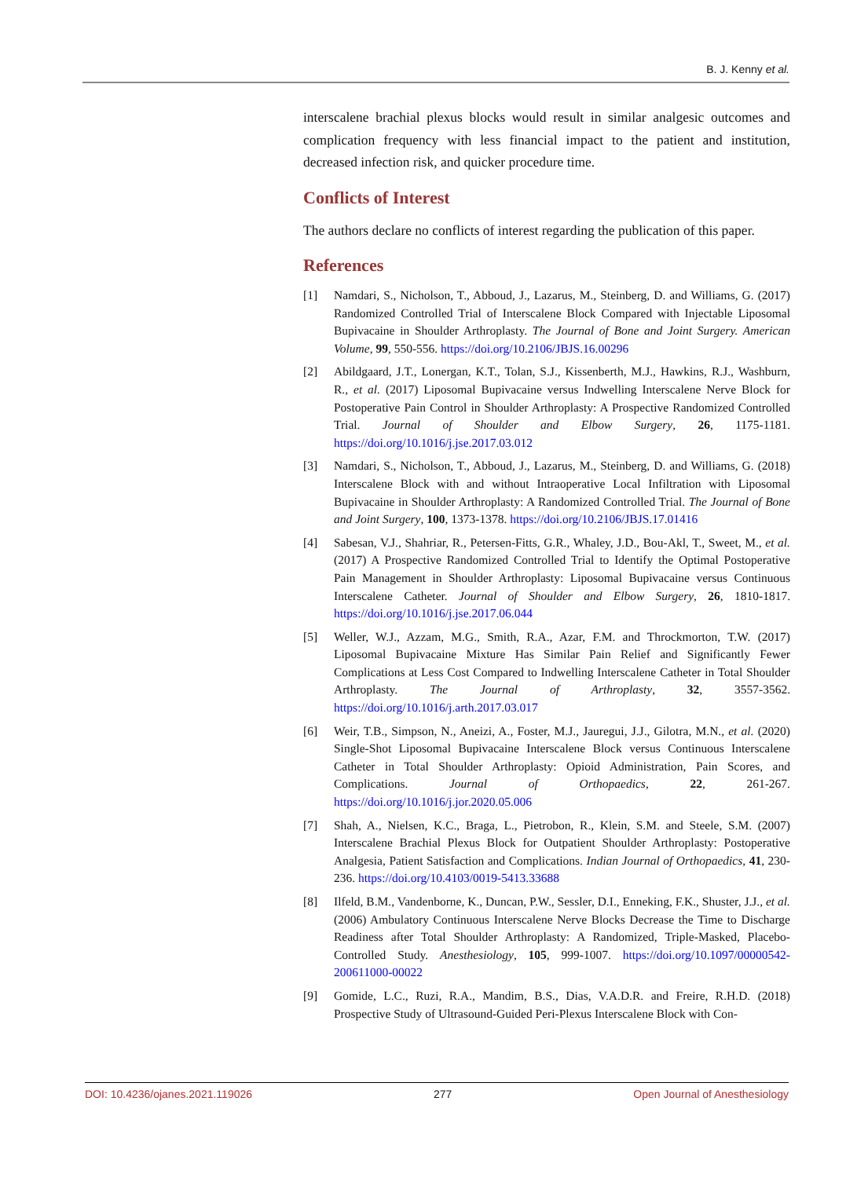B. J. Kenny et al.
interscalene brachial plexus blocks would result in similar analgesic outcomes and complication frequency with less financial impact to the patient and institution, decreased infection risk, and quicker procedure time.
Conflicts of Interest
The authors declare no conflicts of interest regarding the publication of this paper.
References
[1] Namdari, S., Nicholson, T., Abboud, J., Lazarus, M., Steinberg, D. and Williams, G. (2017) Randomized Controlled Trial of Interscalene Block Compared with Injectable Liposomal Bupivacaine in Shoulder Arthroplasty. The Journal of Bone and Joint Surgery. American Volume, 99, 550-556. https://doi.org/10.2106/JBJS.16.00296
[2] Abildgaard, J.T., Lonergan, K.T., Tolan, S.J., Kissenberth, M.J., Hawkins, R.J., Washburn, R., et al. (2017) Liposomal Bupivacaine versus Indwelling Interscalene Nerve Block for Postoperative Pain Control in Shoulder Arthroplasty: A Prospective Randomized Controlled Trial. Journal of Shoulder and Elbow Surgery, 26, 1175-1181. https://doi.org/10.1016/j.jse.2017.03.012
[3] Namdari, S., Nicholson, T., Abboud, J., Lazarus, M., Steinberg, D. and Williams, G. (2018) Interscalene Block with and without Intraoperative Local Infiltration with Liposomal Bupivacaine in Shoulder Arthroplasty: A Randomized Controlled Trial. The Journal of Bone and Joint Surgery, 100, 1373-1378. https://doi.org/10.2106/JBJS.17.01416
[4] Sabesan, V.J., Shahriar, R., Petersen-Fitts, G.R., Whaley, J.D., Bou-Akl, T., Sweet, M., et al. (2017) A Prospective Randomized Controlled Trial to Identify the Optimal Postoperative Pain Management in Shoulder Arthroplasty: Liposomal Bupivacaine versus Continuous Interscalene Catheter. Journal of Shoulder and Elbow Surgery, 26, 1810-1817. https://doi.org/10.1016/j.jse.2017.06.044
[5] Weller, W.J., Azzam, M.G., Smith, R.A., Azar, F.M. and Throckmorton, T.W. (2017) Liposomal Bupivacaine Mixture Has Similar Pain Relief and Significantly Fewer Complications at Less Cost Compared to Indwelling Interscalene Catheter in Total Shoulder Arthroplasty. The Journal of Arthroplasty, 32, 3557-3562. https://doi.org/10.1016/j.arth.2017.03.017
[6] Weir, T.B., Simpson, N., Aneizi, A., Foster, M.J., Jauregui, J.J., Gilotra, M.N., et al. (2020) Single-Shot Liposomal Bupivacaine Interscalene Block versus Continuous Interscalene Catheter in Total Shoulder Arthroplasty: Opioid Administration, Pain Scores, and Complications. Journal of Orthopaedics, 22, 261-267. https://doi.org/10.1016/j.jor.2020.05.006
[7] Shah, A., Nielsen, K.C., Braga, L., Pietrobon, R., Klein, S.M. and Steele, S.M. (2007) Interscalene Brachial Plexus Block for Outpatient Shoulder Arthroplasty: Postoperative Analgesia, Patient Satisfaction and Complications. Indian Journal of Orthopaedics, 41, 230-236. https://doi.org/10.4103/0019-5413.33688
[8] Ilfeld, B.M., Vandenborne, K., Duncan, P.W., Sessler, D.I., Enneking, F.K., Shuster, J.J., et al. (2006) Ambulatory Continuous Interscalene Nerve Blocks Decrease the Time to Discharge Readiness after Total Shoulder Arthroplasty: A Randomized, Triple-Masked, Placebo-Controlled Study. Anesthesiology, 105, 999-1007. https://doi.org/10.1097/00000542-200611000-00022
[9] Gomide, L.C., Ruzi, R.A., Mandim, B.S., Dias, V.A.D.R. and Freire, R.H.D. (2018) Prospective Study of Ultrasound-Guided Peri-Plexus Interscalene Block with Con-
DOI: 10.4236/ojanes.2021.119026 277 Open Journal of Anesthesiology